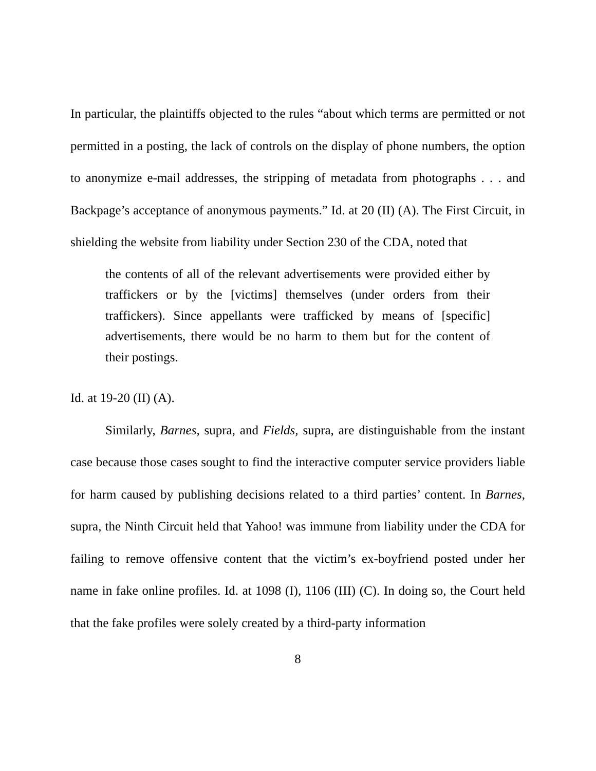In particular, the plaintiffs objected to the rules “about which terms are permitted or not permitted in a posting, the lack of controls on the display of phone numbers, the option to anonymize e-mail addresses, the stripping of metadata from photographs . . . and Backpage’s acceptance of anonymous payments.” Id. at 20 (II) (A). The First Circuit, in shielding the website from liability under Section 230 of the CDA, noted that
the contents of all of the relevant advertisements were provided either by traffickers or by the [victims] themselves (under orders from their traffickers). Since appellants were trafficked by means of [specific] advertisements, there would be no harm to them but for the content of their postings.
Id. at 19-20 (II) (A).
Similarly, Barnes, supra, and Fields, supra, are distinguishable from the instant case because those cases sought to find the interactive computer service providers liable for harm caused by publishing decisions related to a third parties’ content. In Barnes, supra, the Ninth Circuit held that Yahoo! was immune from liability under the CDA for failing to remove offensive content that the victim’s ex-boyfriend posted under her name in fake online profiles. Id. at 1098 (I), 1106 (III) (C). In doing so, the Court held that the fake profiles were solely created by a third-party information
8